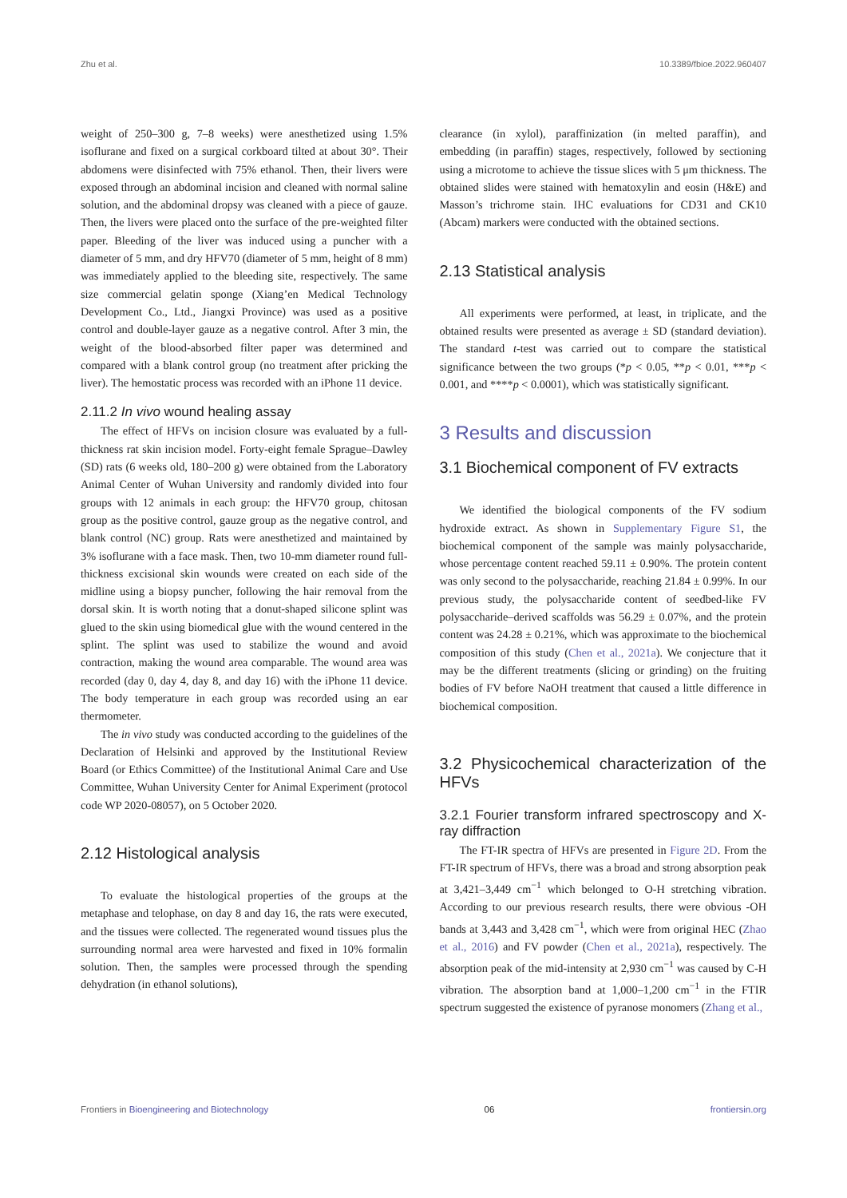Zhu et al. 10.3389/fbioe.2022.960407
weight of 250–300 g, 7–8 weeks) were anesthetized using 1.5% isoflurane and fixed on a surgical corkboard tilted at about 30°. Their abdomens were disinfected with 75% ethanol. Then, their livers were exposed through an abdominal incision and cleaned with normal saline solution, and the abdominal dropsy was cleaned with a piece of gauze. Then, the livers were placed onto the surface of the pre-weighted filter paper. Bleeding of the liver was induced using a puncher with a diameter of 5 mm, and dry HFV70 (diameter of 5 mm, height of 8 mm) was immediately applied to the bleeding site, respectively. The same size commercial gelatin sponge (Xiang’en Medical Technology Development Co., Ltd., Jiangxi Province) was used as a positive control and double-layer gauze as a negative control. After 3 min, the weight of the blood-absorbed filter paper was determined and compared with a blank control group (no treatment after pricking the liver). The hemostatic process was recorded with an iPhone 11 device.
2.11.2 In vivo wound healing assay
The effect of HFVs on incision closure was evaluated by a full-thickness rat skin incision model. Forty-eight female Sprague–Dawley (SD) rats (6 weeks old, 180–200 g) were obtained from the Laboratory Animal Center of Wuhan University and randomly divided into four groups with 12 animals in each group: the HFV70 group, chitosan group as the positive control, gauze group as the negative control, and blank control (NC) group. Rats were anesthetized and maintained by 3% isoflurane with a face mask. Then, two 10-mm diameter round full-thickness excisional skin wounds were created on each side of the midline using a biopsy puncher, following the hair removal from the dorsal skin. It is worth noting that a donut-shaped silicone splint was glued to the skin using biomedical glue with the wound centered in the splint. The splint was used to stabilize the wound and avoid contraction, making the wound area comparable. The wound area was recorded (day 0, day 4, day 8, and day 16) with the iPhone 11 device. The body temperature in each group was recorded using an ear thermometer.
The in vivo study was conducted according to the guidelines of the Declaration of Helsinki and approved by the Institutional Review Board (or Ethics Committee) of the Institutional Animal Care and Use Committee, Wuhan University Center for Animal Experiment (protocol code WP 2020-08057), on 5 October 2020.
2.12 Histological analysis
To evaluate the histological properties of the groups at the metaphase and telophase, on day 8 and day 16, the rats were executed, and the tissues were collected. The regenerated wound tissues plus the surrounding normal area were harvested and fixed in 10% formalin solution. Then, the samples were processed through the spending dehydration (in ethanol solutions),
clearance (in xylol), paraffinization (in melted paraffin), and embedding (in paraffin) stages, respectively, followed by sectioning using a microtome to achieve the tissue slices with 5 μm thickness. The obtained slides were stained with hematoxylin and eosin (H&E) and Masson’s trichrome stain. IHC evaluations for CD31 and CK10 (Abcam) markers were conducted with the obtained sections.
2.13 Statistical analysis
All experiments were performed, at least, in triplicate, and the obtained results were presented as average ± SD (standard deviation). The standard t-test was carried out to compare the statistical significance between the two groups (*p < 0.05, **p < 0.01, ***p < 0.001, and ****p < 0.0001), which was statistically significant.
3 Results and discussion
3.1 Biochemical component of FV extracts
We identified the biological components of the FV sodium hydroxide extract. As shown in Supplementary Figure S1, the biochemical component of the sample was mainly polysaccharide, whose percentage content reached 59.11 ± 0.90%. The protein content was only second to the polysaccharide, reaching 21.84 ± 0.99%. In our previous study, the polysaccharide content of seedbed-like FV polysaccharide–derived scaffolds was 56.29 ± 0.07%, and the protein content was 24.28 ± 0.21%, which was approximate to the biochemical composition of this study (Chen et al., 2021a). We conjecture that it may be the different treatments (slicing or grinding) on the fruiting bodies of FV before NaOH treatment that caused a little difference in biochemical composition.
3.2 Physicochemical characterization of the HFVs
3.2.1 Fourier transform infrared spectroscopy and X-ray diffraction
The FT-IR spectra of HFVs are presented in Figure 2D. From the FT-IR spectrum of HFVs, there was a broad and strong absorption peak at 3,421–3,449 cm<sup>−1</sup> which belonged to O-H stretching vibration. According to our previous research results, there were obvious -OH bands at 3,443 and 3,428 cm<sup>−1</sup>, which were from original HEC (Zhao et al., 2016) and FV powder (Chen et al., 2021a), respectively. The absorption peak of the mid-intensity at 2,930 cm<sup>−1</sup> was caused by C-H vibration. The absorption band at 1,000–1,200 cm<sup>−1</sup> in the FTIR spectrum suggested the existence of pyranose monomers (Zhang et al.,
Frontiers in Bioengineering and Biotechnology 06 frontiersin.org